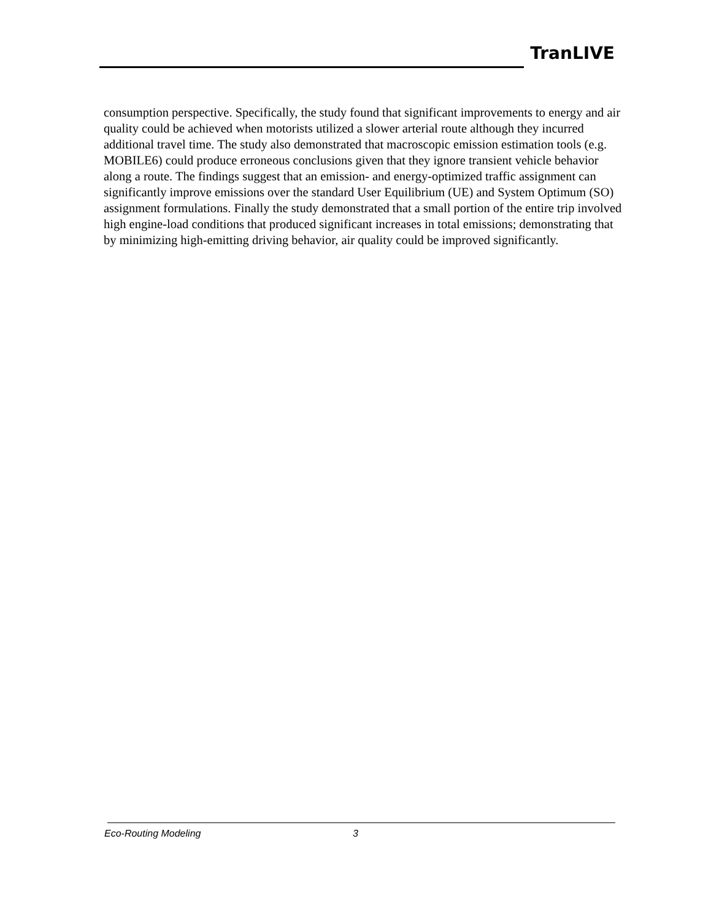TranLIVE
consumption perspective. Specifically, the study found that significant improvements to energy and air quality could be achieved when motorists utilized a slower arterial route although they incurred additional travel time. The study also demonstrated that macroscopic emission estimation tools (e.g. MOBILE6) could produce erroneous conclusions given that they ignore transient vehicle behavior along a route. The findings suggest that an emission- and energy-optimized traffic assignment can significantly improve emissions over the standard User Equilibrium (UE) and System Optimum (SO) assignment formulations. Finally the study demonstrated that a small portion of the entire trip involved high engine-load conditions that produced significant increases in total emissions; demonstrating that by minimizing high-emitting driving behavior, air quality could be improved significantly.
Eco-Routing Modeling 3